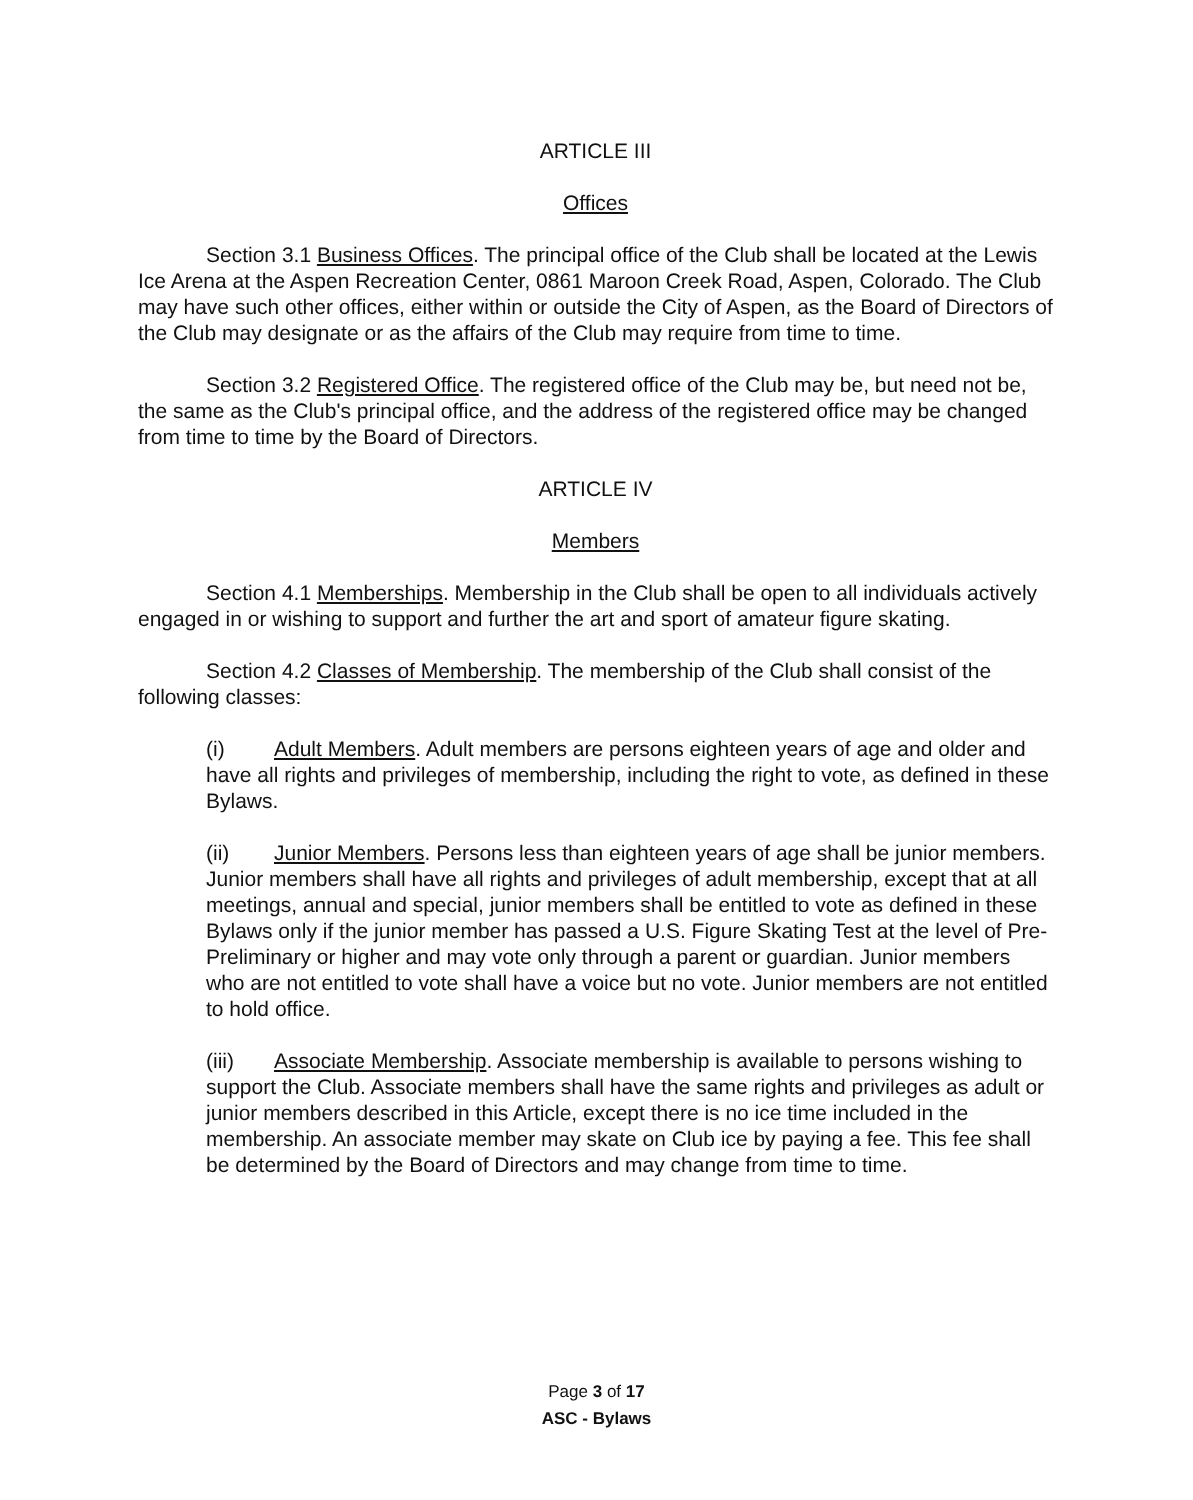ARTICLE III
Offices
Section 3.1 Business Offices. The principal office of the Club shall be located at the Lewis Ice Arena at the Aspen Recreation Center, 0861 Maroon Creek Road, Aspen, Colorado. The Club may have such other offices, either within or outside the City of Aspen, as the Board of Directors of the Club may designate or as the affairs of the Club may require from time to time.
Section 3.2 Registered Office. The registered office of the Club may be, but need not be, the same as the Club's principal office, and the address of the registered office may be changed from time to time by the Board of Directors.
ARTICLE IV
Members
Section 4.1 Memberships. Membership in the Club shall be open to all individuals actively engaged in or wishing to support and further the art and sport of amateur figure skating.
Section 4.2 Classes of Membership. The membership of the Club shall consist of the following classes:
(i) Adult Members. Adult members are persons eighteen years of age and older and have all rights and privileges of membership, including the right to vote, as defined in these Bylaws.
(ii) Junior Members. Persons less than eighteen years of age shall be junior members. Junior members shall have all rights and privileges of adult membership, except that at all meetings, annual and special, junior members shall be entitled to vote as defined in these Bylaws only if the junior member has passed a U.S. Figure Skating Test at the level of Pre-Preliminary or higher and may vote only through a parent or guardian. Junior members who are not entitled to vote shall have a voice but no vote. Junior members are not entitled to hold office.
(iii) Associate Membership. Associate membership is available to persons wishing to support the Club. Associate members shall have the same rights and privileges as adult or junior members described in this Article, except there is no ice time included in the membership. An associate member may skate on Club ice by paying a fee. This fee shall be determined by the Board of Directors and may change from time to time.
Page 3 of 17
ASC - Bylaws